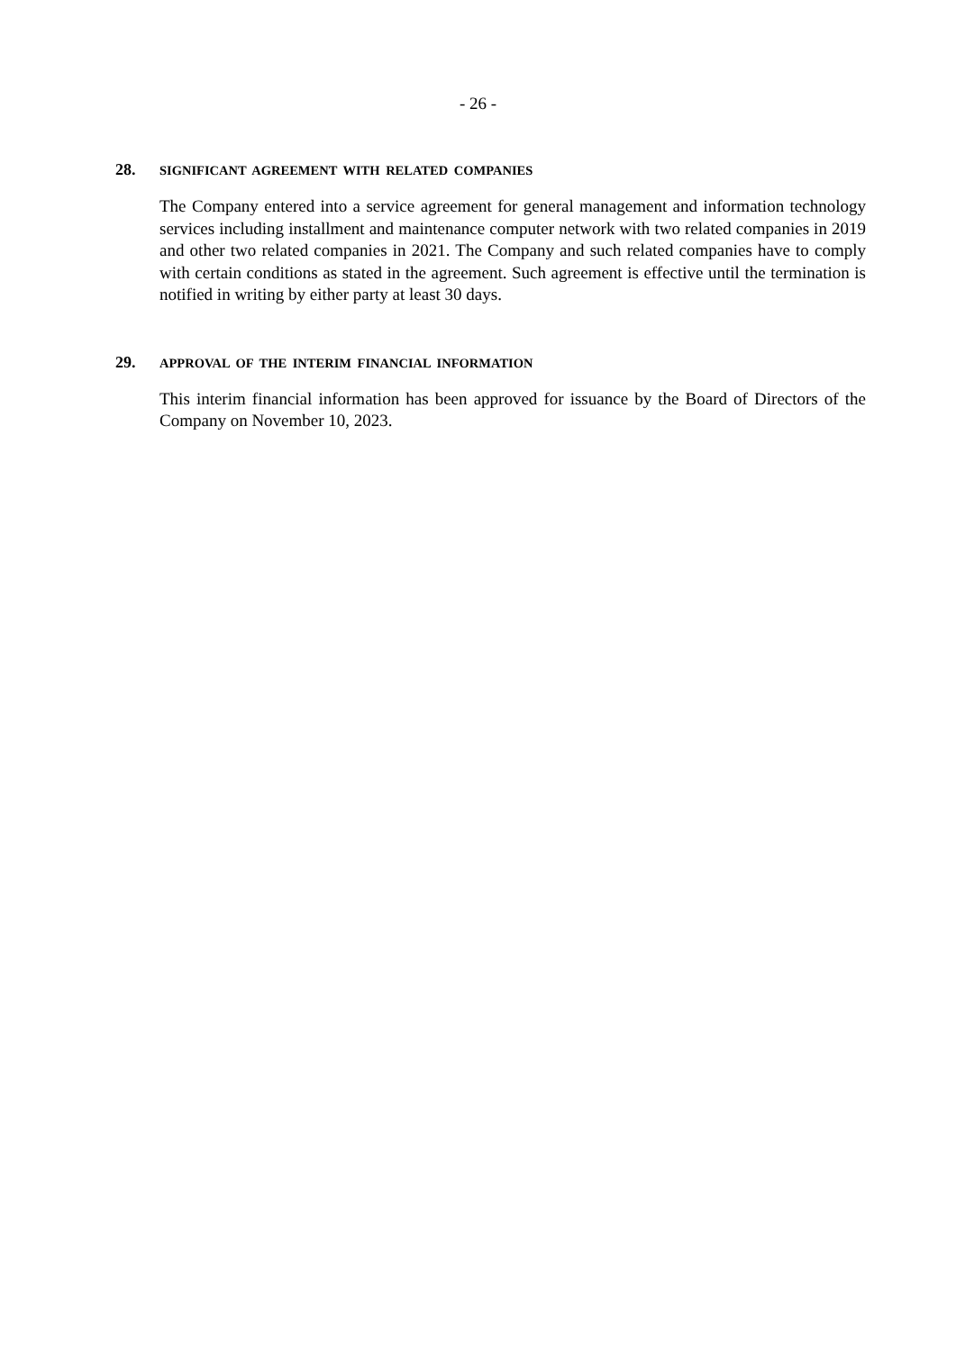- 26 -
28. SIGNIFICANT AGREEMENT WITH RELATED COMPANIES
The Company entered into a service agreement for general management and information technology services including installment and maintenance computer network with two related companies in 2019 and other two related companies in 2021. The Company and such related companies have to comply with certain conditions as stated in the agreement. Such agreement is effective until the termination is notified in writing by either party at least 30 days.
29. APPROVAL OF THE INTERIM FINANCIAL INFORMATION
This interim financial information has been approved for issuance by the Board of Directors of the Company on November 10, 2023.